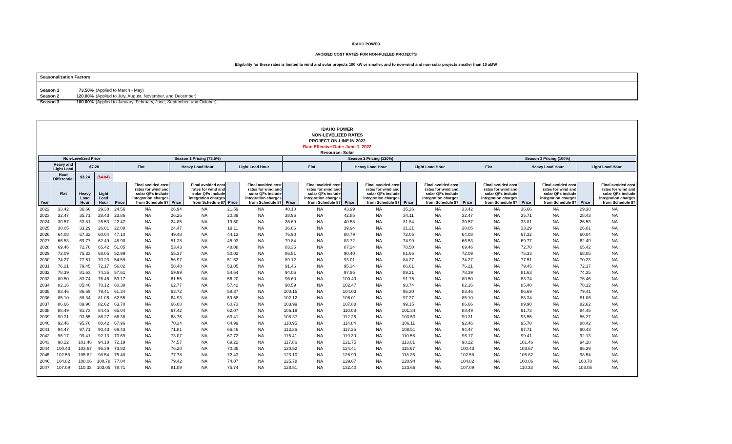IDAHO POWER
AVOIDED COST RATES FOR NON-FUELED PROJECTS
Eligibility for these rates is limited to wind and solar projects 100 kW or smaller, and to non-wind and non-solar projects smaller than 10 aMW
Seasonalization Factors
| Season 1 | 73.50% | (Applied to March - May) |
| Season 2 | 120.00% | (Applied to July, August, November, and December) |
| Season 3 | 100.00% | (Applied to January, February, June, September, and October) |
IDAHO POWER
NON-LEVELIZED RATES
PROJECT ON-LINE IN 2022
Rate Effective Date: June 1, 2022
Resource: Solar
| | Non-Levelized Price | | | Season 1 Pricing (73.5%) | | | | | | Season 2 Pricing (120%) | | | | | | Season 3 Pricing (100%) | | | | | | | | | | | | | | | | | | | | | | | |
| --- | --- | --- | --- | --- | --- | --- | --- | --- | --- | --- | --- | --- | --- | --- | --- | --- | --- | --- | --- | --- | --- | --- | --- | --- | --- | --- | --- | --- | --- | --- | --- | --- | --- | --- | --- | --- | --- | --- | --- |
| | Heavy and Light Load | $7.28 | | Flat | | Heavy Load Hour | | Light Load Hour | | Flat | | Heavy Load Hour | | Light Load Hour | | Flat | | Heavy Load Hour | | Light Load Hour | | | | | | | | | | | | | | | | | | | |
| | Hour Differential | $3.24 | ($4.04) | | | | | | | | | | | | | | | | | | | | | | | | | | | | | | | | | | | | |
| Year | Flat | Heavy Load Hour | Light Load Hour | | | | | | | | | | | | | | | | | | | Price | Final avoided cost rates for wind and solar QFs include integration charges from Schedule 87 | Price | Final avoided cost rates for wind and solar QFs include integration charges from Schedule 87 | Price | Final avoided cost rates for wind and solar QFs include integration charges from Schedule 87 | Price | Final avoided cost rates for wind and solar QFs include integration charges from Schedule 87 | Price | Final avoided cost rates for wind and solar QFs include integration charges from Schedule 87 | Price | Final avoided cost rates for wind and solar QFs include integration charges from Schedule 87 | Price | Final avoided cost rates for wind and solar QFs include integration charges from Schedule 87 | Price | Final avoided cost rates for wind and solar QFs include integration charges from Schedule 87 | Price | Final avoided cost rates for wind and solar QFs include integration charges from Schedule 87 |
| 2022 | 33.42 | 36.66 | 29.38 | 24.56 | NA | 26.94 | NA | 21.59 | NA | 40.10 | NA | 43.99 | NA | 35.26 | NA | 33.42 | NA | 36.66 | NA | 29.38 | NA | | | | | | | | | | | | | | | | | | |
| 2023 | 32.47 | 35.71 | 28.43 | 23.86 | NA | 26.25 | NA | 20.89 | NA | 38.96 | NA | 42.85 | NA | 34.11 | NA | 32.47 | NA | 35.71 | NA | 28.43 | NA | | | | | | | | | | | | | | | | | | |
| 2024 | 30.57 | 33.81 | 26.53 | 22.47 | NA | 24.85 | NA | 19.50 | NA | 36.69 | NA | 40.58 | NA | 31.84 | NA | 30.57 | NA | 33.81 | NA | 26.53 | NA | | | | | | | | | | | | | | | | | | |
| 2025 | 30.05 | 33.29 | 26.01 | 22.08 | NA | 24.47 | NA | 19.11 | NA | 36.06 | NA | 39.94 | NA | 31.21 | NA | 30.05 | NA | 33.29 | NA | 26.01 | NA | | | | | | | | | | | | | | | | | | |
| 2026 | 64.08 | 67.32 | 60.04 | 47.10 | NA | 49.48 | NA | 44.13 | NA | 76.90 | NA | 80.79 | NA | 72.05 | NA | 64.08 | NA | 67.32 | NA | 60.04 | NA | | | | | | | | | | | | | | | | | | |
| 2027 | 66.53 | 69.77 | 62.49 | 48.90 | NA | 51.28 | NA | 45.93 | NA | 79.84 | NA | 83.72 | NA | 74.99 | NA | 66.53 | NA | 69.77 | NA | 62.49 | NA | | | | | | | | | | | | | | | | | | |
| 2028 | 69.46 | 72.70 | 65.42 | 51.05 | NA | 53.43 | NA | 48.08 | NA | 83.35 | NA | 87.24 | NA | 78.50 | NA | 69.46 | NA | 72.70 | NA | 65.42 | NA | | | | | | | | | | | | | | | | | | |
| 2029 | 72.09 | 75.33 | 68.05 | 52.99 | NA | 55.37 | NA | 50.02 | NA | 86.51 | NA | 90.40 | NA | 81.66 | NA | 72.09 | NA | 75.33 | NA | 68.05 | NA | | | | | | | | | | | | | | | | | | |
| 2030 | 74.27 | 77.51 | 70.23 | 54.59 | NA | 56.97 | NA | 51.62 | NA | 89.12 | NA | 93.01 | NA | 84.27 | NA | 74.27 | NA | 77.51 | NA | 70.23 | NA | | | | | | | | | | | | | | | | | | |
| 2031 | 76.21 | 79.45 | 72.17 | 56.02 | NA | 58.40 | NA | 53.05 | NA | 91.46 | NA | 95.34 | NA | 86.61 | NA | 76.21 | NA | 79.45 | NA | 72.17 | NA | | | | | | | | | | | | | | | | | | |
| 2032 | 78.39 | 81.63 | 74.35 | 57.61 | NA | 59.99 | NA | 54.64 | NA | 94.06 | NA | 97.95 | NA | 89.21 | NA | 78.39 | NA | 81.63 | NA | 74.35 | NA | | | | | | | | | | | | | | | | | | |
| 2033 | 80.50 | 83.74 | 76.46 | 59.17 | NA | 61.55 | NA | 56.20 | NA | 96.60 | NA | 100.49 | NA | 91.75 | NA | 80.50 | NA | 83.74 | NA | 76.46 | NA | | | | | | | | | | | | | | | | | | |
| 2034 | 82.16 | 85.40 | 78.12 | 60.38 | NA | 62.77 | NA | 57.42 | NA | 98.59 | NA | 102.47 | NA | 93.74 | NA | 82.16 | NA | 85.40 | NA | 78.12 | NA | | | | | | | | | | | | | | | | | | |
| 2035 | 83.46 | 86.69 | 79.41 | 61.34 | NA | 63.72 | NA | 58.37 | NA | 100.15 | NA | 104.03 | NA | 95.30 | NA | 83.46 | NA | 86.69 | NA | 79.41 | NA | | | | | | | | | | | | | | | | | | |
| 2036 | 85.10 | 88.34 | 81.06 | 62.55 | NA | 64.93 | NA | 59.58 | NA | 102.12 | NA | 106.01 | NA | 97.27 | NA | 85.10 | NA | 88.34 | NA | 81.06 | NA | | | | | | | | | | | | | | | | | | |
| 2037 | 86.66 | 89.90 | 82.62 | 63.70 | NA | 66.08 | NA | 60.73 | NA | 103.99 | NA | 107.88 | NA | 99.15 | NA | 86.66 | NA | 89.90 | NA | 82.62 | NA | | | | | | | | | | | | | | | | | | |
| 2038 | 88.49 | 91.73 | 84.45 | 65.04 | NA | 67.42 | NA | 62.07 | NA | 106.19 | NA | 110.08 | NA | 101.34 | NA | 88.49 | NA | 91.73 | NA | 84.45 | NA | | | | | | | | | | | | | | | | | | |
| 2039 | 90.31 | 93.55 | 86.27 | 66.38 | NA | 68.76 | NA | 63.41 | NA | 108.37 | NA | 112.26 | NA | 103.53 | NA | 90.31 | NA | 93.55 | NA | 86.27 | NA | | | | | | | | | | | | | | | | | | |
| 2040 | 92.46 | 95.70 | 88.42 | 67.96 | NA | 70.34 | NA | 64.99 | NA | 110.95 | NA | 114.84 | NA | 106.11 | NA | 92.46 | NA | 95.70 | NA | 88.42 | NA | | | | | | | | | | | | | | | | | | |
| 2041 | 94.47 | 97.71 | 90.43 | 69.43 | NA | 71.81 | NA | 66.46 | NA | 113.36 | NA | 117.25 | NA | 108.51 | NA | 94.47 | NA | 97.71 | NA | 90.43 | NA | | | | | | | | | | | | | | | | | | |
| 2042 | 96.17 | 99.41 | 92.13 | 70.69 | NA | 73.07 | NA | 67.72 | NA | 115.41 | NA | 119.30 | NA | 110.56 | NA | 96.17 | NA | 99.41 | NA | 92.13 | NA | | | | | | | | | | | | | | | | | | |
| 2043 | 98.22 | 101.46 | 94.18 | 72.19 | NA | 74.57 | NA | 69.22 | NA | 117.86 | NA | 121.75 | NA | 113.01 | NA | 98.22 | NA | 101.46 | NA | 94.18 | NA | | | | | | | | | | | | | | | | | | |
| 2044 | 100.43 | 103.67 | 96.39 | 73.82 | NA | 76.20 | NA | 70.85 | NA | 120.52 | NA | 124.41 | NA | 115.67 | NA | 100.43 | NA | 103.67 | NA | 96.39 | NA | | | | | | | | | | | | | | | | | | |
| 2045 | 102.58 | 105.82 | 98.54 | 75.40 | NA | 77.78 | NA | 72.43 | NA | 123.10 | NA | 126.99 | NA | 118.25 | NA | 102.58 | NA | 105.82 | NA | 98.54 | NA | | | | | | | | | | | | | | | | | | |
| 2046 | 104.82 | 108.06 | 100.78 | 77.04 | NA | 79.42 | NA | 74.07 | NA | 125.78 | NA | 129.67 | NA | 120.94 | NA | 104.82 | NA | 108.06 | NA | 100.78 | NA | | | | | | | | | | | | | | | | | | |
| 2047 | 107.09 | 110.33 | 103.05 | 78.71 | NA | 81.09 | NA | 75.74 | NA | 128.51 | NA | 132.40 | NA | 123.66 | NA | 107.09 | NA | 110.33 | NA | 103.05 | NA | | | | | | | | | | | | | | | | | | |